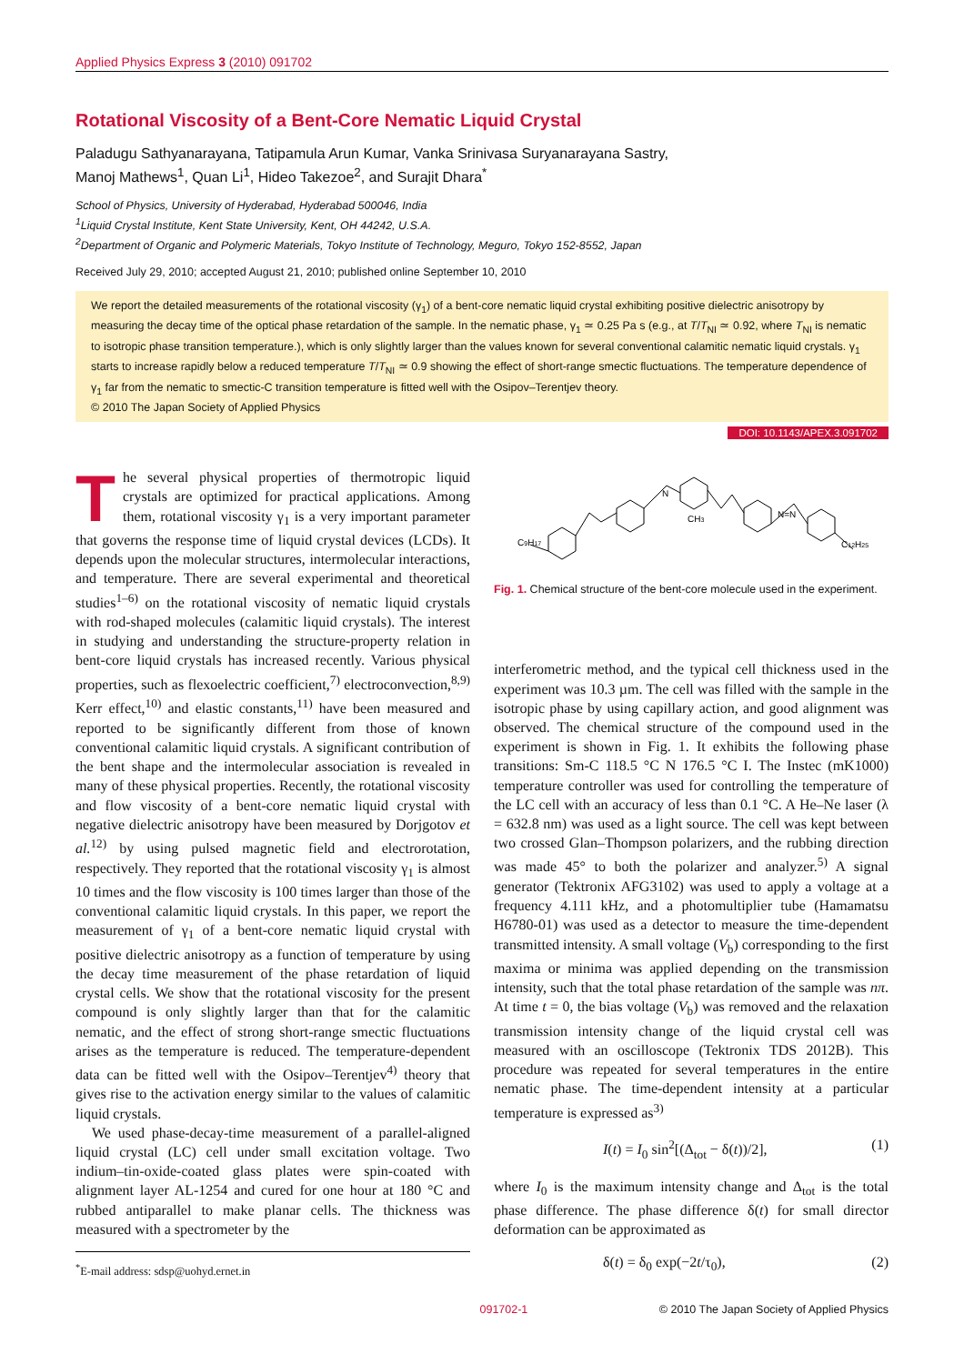Applied Physics Express 3 (2010) 091702
Rotational Viscosity of a Bent-Core Nematic Liquid Crystal
Paladugu Sathyanarayana, Tatipamula Arun Kumar, Vanka Srinivasa Suryanarayana Sastry,
Manoj Mathews<sup>1</sup>, Quan Li<sup>1</sup>, Hideo Takezoe<sup>2</sup>, and Surajit Dhara<sup>*</sup>
School of Physics, University of Hyderabad, Hyderabad 500046, India
<sup>1</sup> Liquid Crystal Institute, Kent State University, Kent, OH 44242, U.S.A.
<sup>2</sup> Department of Organic and Polymeric Materials, Tokyo Institute of Technology, Meguro, Tokyo 152-8552, Japan
Received July 29, 2010; accepted August 21, 2010; published online September 10, 2010
We report the detailed measurements of the rotational viscosity (γ<sub>1</sub>) of a bent-core nematic liquid crystal exhibiting positive dielectric anisotropy by measuring the decay time of the optical phase retardation of the sample. In the nematic phase, γ<sub>1</sub> ≃ 0.25 Pa s (e.g., at T/T<sub>NI</sub> ≃ 0.92, where T<sub>NI</sub> is nematic to isotropic phase transition temperature.), which is only slightly larger than the values known for several conventional calamitic nematic liquid crystals. γ<sub>1</sub> starts to increase rapidly below a reduced temperature T/T<sub>NI</sub> ≃ 0.9 showing the effect of short-range smectic fluctuations. The temperature dependence of γ<sub>1</sub> far from the nematic to smectic-C transition temperature is fitted well with the Osipov–Terentjev theory.
© 2010 The Japan Society of Applied Physics
DOI: 10.1143/APEX.3.091702
The several physical properties of thermotropic liquid crystals are optimized for practical applications. Among them, rotational viscosity γ<sub>1</sub> is a very important parameter that governs the response time of liquid crystal devices (LCDs). It depends upon the molecular structures, intermolecular interactions, and temperature. There are several experimental and theoretical studies<sup>1–6)</sup> on the rotational viscosity of nematic liquid crystals with rod-shaped molecules (calamitic liquid crystals). The interest in studying and understanding the structure-property relation in bent-core liquid crystals has increased recently. Various physical properties, such as flexoelectric coefficient,<sup>7)</sup> electroconvection,<sup>8,9)</sup> Kerr effect,<sup>10)</sup> and elastic constants,<sup>11)</sup> have been measured and reported to be significantly different from those of known conventional calamitic liquid crystals. A significant contribution of the bent shape and the intermolecular association is revealed in many of these physical properties. Recently, the rotational viscosity and flow viscosity of a bent-core nematic liquid crystal with negative dielectric anisotropy have been measured by Dorjgotov et al.<sup>12)</sup> by using pulsed magnetic field and electrorotation, respectively. They reported that the rotational viscosity γ<sub>1</sub> is almost 10 times and the flow viscosity is 100 times larger than those of the conventional calamitic liquid crystals. In this paper, we report the measurement of γ<sub>1</sub> of a bent-core nematic liquid crystal with positive dielectric anisotropy as a function of temperature by using the decay time measurement of the phase retardation of liquid crystal cells. We show that the rotational viscosity for the present compound is only slightly larger than that for the calamitic nematic, and the effect of strong short-range smectic fluctuations arises as the temperature is reduced. The temperature-dependent data can be fitted well with the Osipov–Terentjev<sup>4)</sup> theory that gives rise to the activation energy similar to the values of calamitic liquid crystals.
We used phase-decay-time measurement of a parallel-aligned liquid crystal (LC) cell under small excitation voltage. Two indium–tin-oxide-coated glass plates were spin-coated with alignment layer AL-1254 and cured for one hour at 180 °C and rubbed antiparallel to make planar cells. The thickness was measured with a spectrometer by the
<sup>*</sup> E-mail address: sdsp@uohyd.ernet.in
C9H17
N
CH3
N=N
C12H25
Fig. 1. Chemical structure of the bent-core molecule used in the experiment.
interferometric method, and the typical cell thickness used in the experiment was 10.3 µm. The cell was filled with the sample in the isotropic phase by using capillary action, and good alignment was observed. The chemical structure of the compound used in the experiment is shown in Fig. 1. It exhibits the following phase transitions: Sm-C 118.5 °C N 176.5 °C I. The Instec (mK1000) temperature controller was used for controlling the temperature of the LC cell with an accuracy of less than 0.1 °C. A He–Ne laser (λ = 632.8 nm) was used as a light source. The cell was kept between two crossed Glan–Thompson polarizers, and the rubbing direction was made 45° to both the polarizer and analyzer.<sup>5)</sup> A signal generator (Tektronix AFG3102) was used to apply a voltage at a frequency 4.111 kHz, and a photomultiplier tube (Hamamatsu H6780-01) was used as a detector to measure the time-dependent transmitted intensity. A small voltage (V<sub>b</sub>) corresponding to the first maxima or minima was applied depending on the transmission intensity, such that the total phase retardation of the sample was nπ. At time t = 0, the bias voltage (V<sub>b</sub>) was removed and the relaxation transmission intensity change of the liquid crystal cell was measured with an oscilloscope (Tektronix TDS 2012B). This procedure was repeated for several temperatures in the entire nematic phase. The time-dependent intensity at a particular temperature is expressed as<sup>3)</sup>
I(t) = I<sub>0</sub> sin<sup>2</sup>[(Δ<sub>tot</sub> − δ(t))/2], (1)
where I<sub>0</sub> is the maximum intensity change and Δ<sub>tot</sub> is the total phase difference. The phase difference δ(t) for small director deformation can be approximated as
δ(t) = δ<sub>0</sub> exp(−2t/τ<sub>0</sub>), (2)
091702-1 © 2010 The Japan Society of Applied Physics